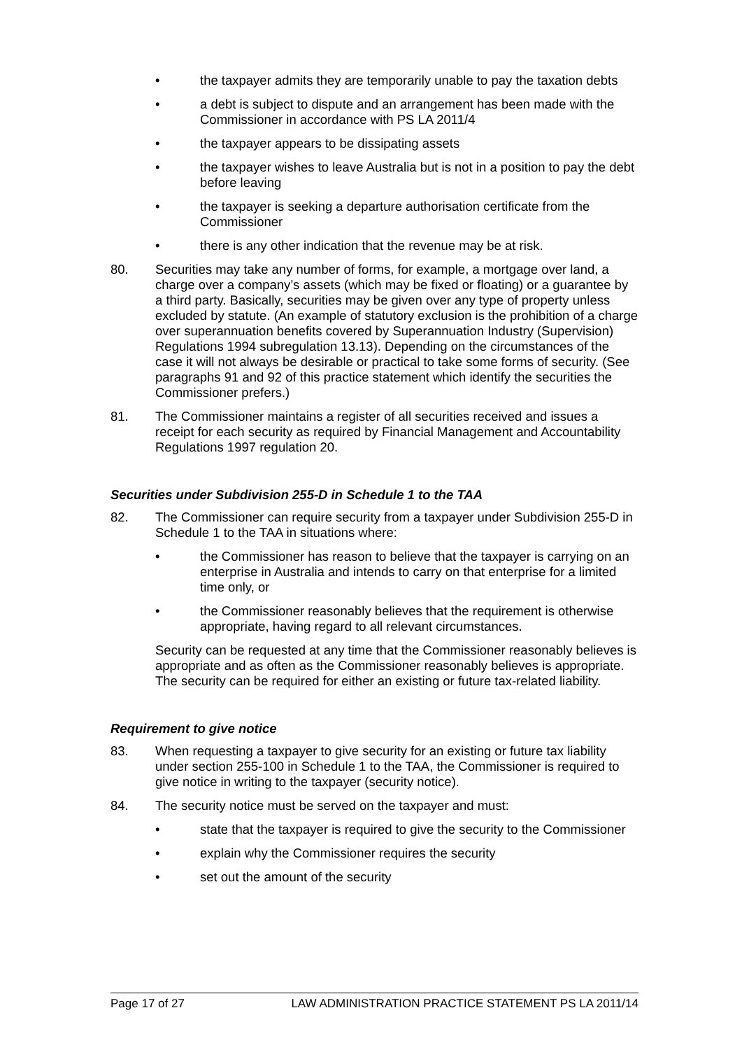• the taxpayer admits they are temporarily unable to pay the taxation debts
• a debt is subject to dispute and an arrangement has been made with the Commissioner in accordance with PS LA 2011/4
• the taxpayer appears to be dissipating assets
• the taxpayer wishes to leave Australia but is not in a position to pay the debt before leaving
• the taxpayer is seeking a departure authorisation certificate from the Commissioner
• there is any other indication that the revenue may be at risk.
80. Securities may take any number of forms, for example, a mortgage over land, a charge over a company’s assets (which may be fixed or floating) or a guarantee by a third party. Basically, securities may be given over any type of property unless excluded by statute. (An example of statutory exclusion is the prohibition of a charge over superannuation benefits covered by Superannuation Industry (Supervision) Regulations 1994 subregulation 13.13). Depending on the circumstances of the case it will not always be desirable or practical to take some forms of security. (See paragraphs 91 and 92 of this practice statement which identify the securities the Commissioner prefers.)
81. The Commissioner maintains a register of all securities received and issues a receipt for each security as required by Financial Management and Accountability Regulations 1997 regulation 20.
Securities under Subdivision 255-D in Schedule 1 to the TAA
82. The Commissioner can require security from a taxpayer under Subdivision 255-D in Schedule 1 to the TAA in situations where:
• the Commissioner has reason to believe that the taxpayer is carrying on an enterprise in Australia and intends to carry on that enterprise for a limited time only, or
• the Commissioner reasonably believes that the requirement is otherwise appropriate, having regard to all relevant circumstances.
Security can be requested at any time that the Commissioner reasonably believes is appropriate and as often as the Commissioner reasonably believes is appropriate. The security can be required for either an existing or future tax-related liability.
Requirement to give notice
83. When requesting a taxpayer to give security for an existing or future tax liability under section 255-100 in Schedule 1 to the TAA, the Commissioner is required to give notice in writing to the taxpayer (security notice).
84. The security notice must be served on the taxpayer and must:
• state that the taxpayer is required to give the security to the Commissioner
• explain why the Commissioner requires the security
• set out the amount of the security
Page 17 of 27 LAW ADMINISTRATION PRACTICE STATEMENT PS LA 2011/14